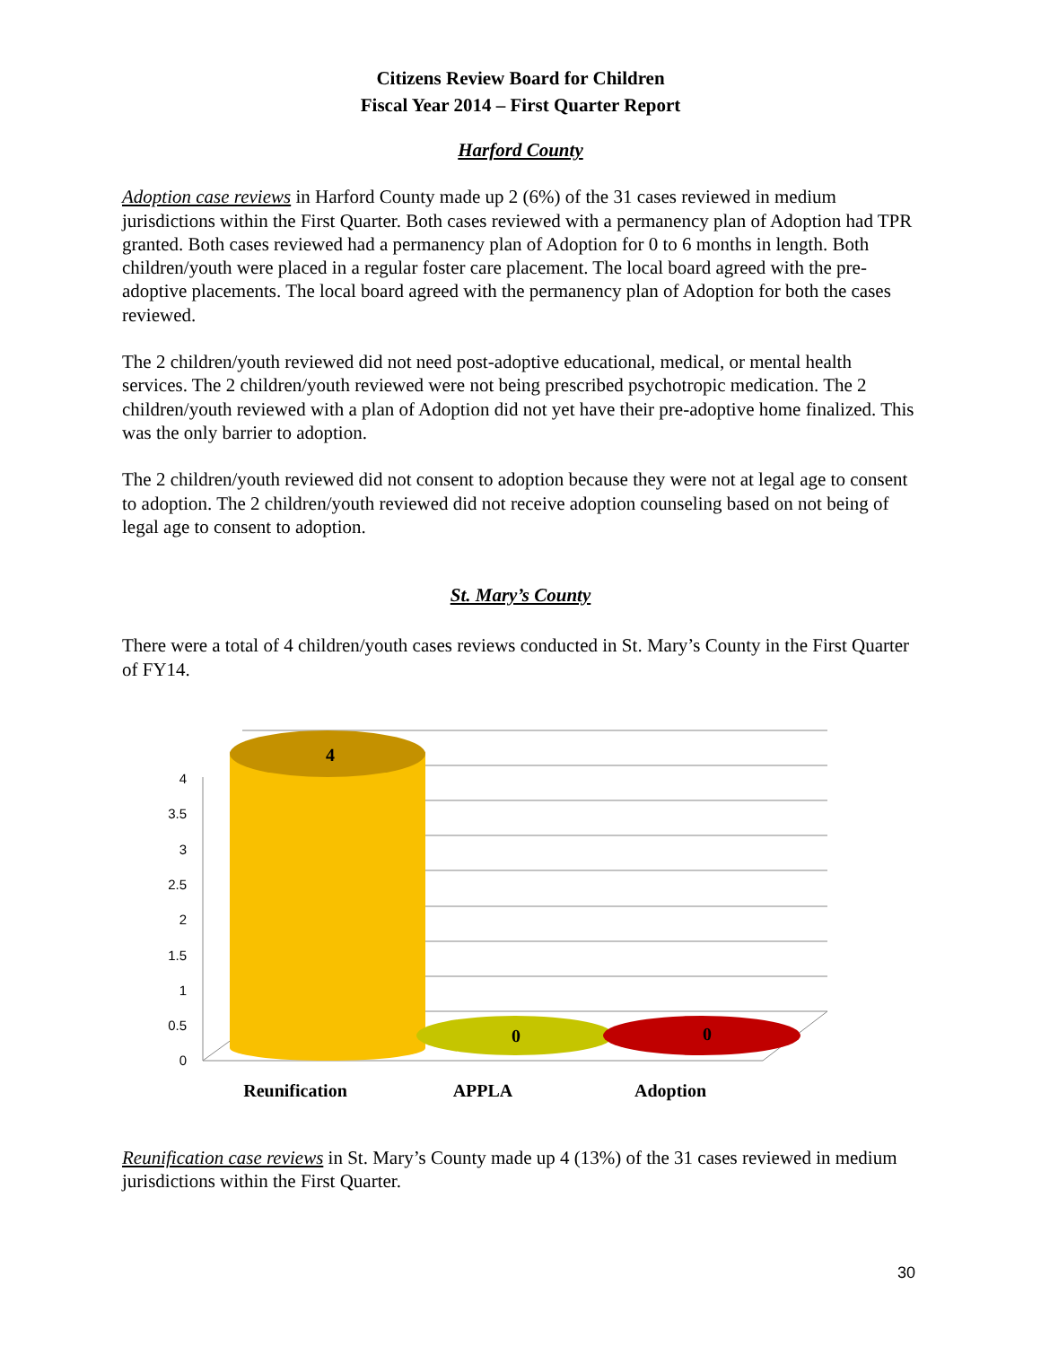Citizens Review Board for Children
Fiscal Year 2014 – First Quarter Report
Harford County
Adoption case reviews in Harford County made up 2 (6%) of the 31 cases reviewed in medium jurisdictions within the First Quarter. Both cases reviewed with a permanency plan of Adoption had TPR granted. Both cases reviewed had a permanency plan of Adoption for 0 to 6 months in length. Both children/youth were placed in a regular foster care placement. The local board agreed with the pre-adoptive placements. The local board agreed with the permanency plan of Adoption for both the cases reviewed.
The 2 children/youth reviewed did not need post-adoptive educational, medical, or mental health services. The 2 children/youth reviewed were not being prescribed psychotropic medication. The 2 children/youth reviewed with a plan of Adoption did not yet have their pre-adoptive home finalized. This was the only barrier to adoption.
The 2 children/youth reviewed did not consent to adoption because they were not at legal age to consent to adoption. The 2 children/youth reviewed did not receive adoption counseling based on not being of legal age to consent to adoption.
St. Mary’s County
There were a total of 4 children/youth cases reviews conducted in St. Mary’s County in the First Quarter of FY14.
0
0.5
1
1.5
2
2.5
3
3.5
4
4
0
0
Reunification
APPLA
Adoption
Reunification case reviews in St. Mary’s County made up 4 (13%) of the 31 cases reviewed in medium jurisdictions within the First Quarter.
30